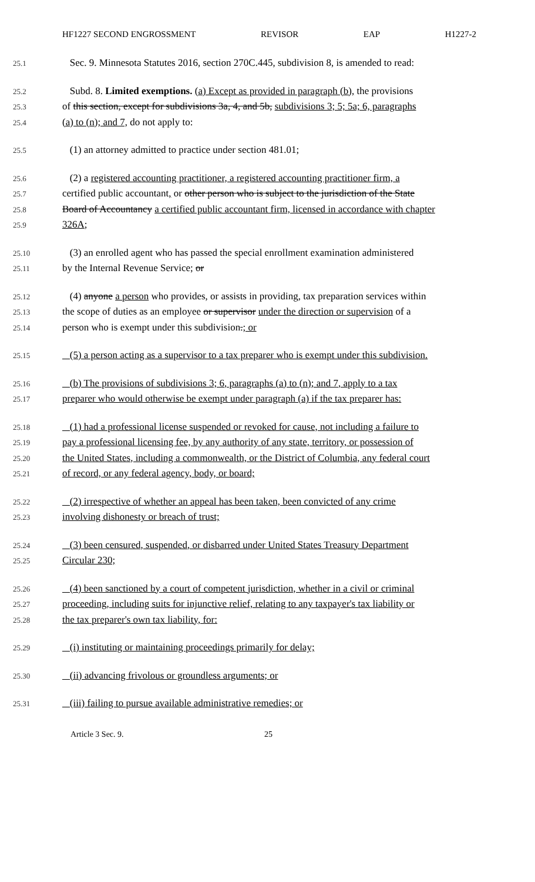HF1227 SECOND ENGROSSMENT REVISOR EAP H1227-2
25.1 Sec. 9. Minnesota Statutes 2016, section 270C.445, subdivision 8, is amended to read:
25.2 Subd. 8. Limited exemptions. (a) Except as provided in paragraph (b), the provisions
25.3 of this section, except for subdivisions 3a, 4, and 5b, subdivisions 3; 5; 5a; 6, paragraphs
25.4 (a) to (n); and 7, do not apply to:
25.5 (1) an attorney admitted to practice under section 481.01;
25.6 (2) a registered accounting practitioner, a registered accounting practitioner firm, a
25.7 certified public accountant, or other person who is subject to the jurisdiction of the State
25.8 Board of Accountancy a certified public accountant firm, licensed in accordance with chapter
25.9 326A;
25.10 (3) an enrolled agent who has passed the special enrollment examination administered
25.11 by the Internal Revenue Service; or
25.12 (4) anyone a person who provides, or assists in providing, tax preparation services within
25.13 the scope of duties as an employee or supervisor under the direction or supervision of a
25.14 person who is exempt under this subdivision.; or
25.15 (5) a person acting as a supervisor to a tax preparer who is exempt under this subdivision.
25.16 (b) The provisions of subdivisions 3; 6, paragraphs (a) to (n); and 7, apply to a tax
25.17 preparer who would otherwise be exempt under paragraph (a) if the tax preparer has:
25.18 (1) had a professional license suspended or revoked for cause, not including a failure to
25.19 pay a professional licensing fee, by any authority of any state, territory, or possession of
25.20 the United States, including a commonwealth, or the District of Columbia, any federal court
25.21 of record, or any federal agency, body, or board;
25.22 (2) irrespective of whether an appeal has been taken, been convicted of any crime
25.23 involving dishonesty or breach of trust;
25.24 (3) been censured, suspended, or disbarred under United States Treasury Department
25.25 Circular 230;
25.26 (4) been sanctioned by a court of competent jurisdiction, whether in a civil or criminal
25.27 proceeding, including suits for injunctive relief, relating to any taxpayer's tax liability or
25.28 the tax preparer's own tax liability, for:
25.29 (i) instituting or maintaining proceedings primarily for delay;
25.30 (ii) advancing frivolous or groundless arguments; or
25.31 (iii) failing to pursue available administrative remedies; or
Article 3 Sec. 9. 25